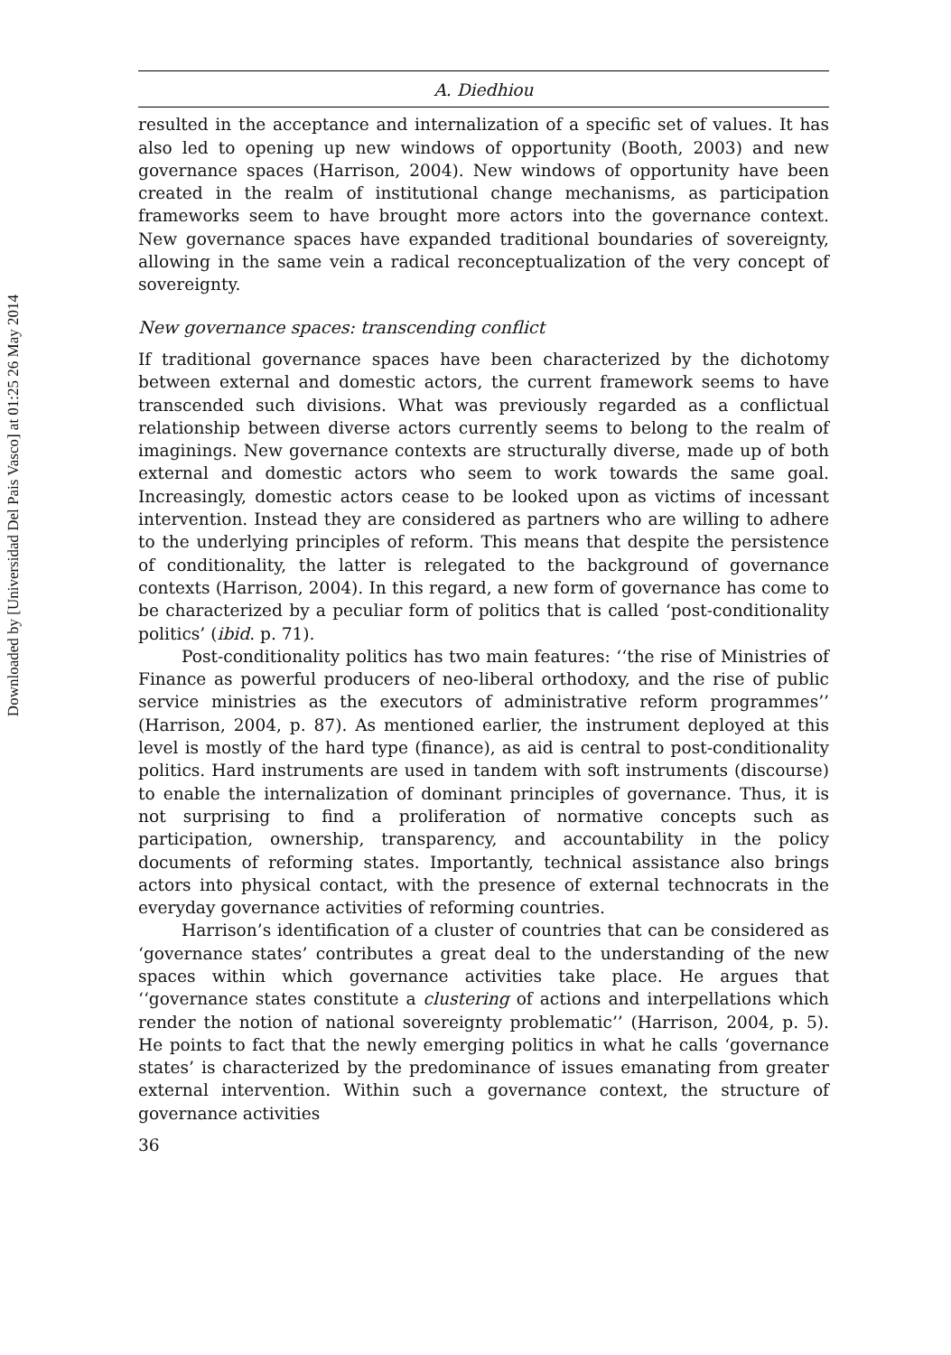Downloaded by [Universidad Del Pais Vasco] at 01:25 26 May 2014
A. Diedhiou
resulted in the acceptance and internalization of a specific set of values. It has also led to opening up new windows of opportunity (Booth, 2003) and new governance spaces (Harrison, 2004). New windows of opportunity have been created in the realm of institutional change mechanisms, as participation frameworks seem to have brought more actors into the governance context. New governance spaces have expanded traditional boundaries of sovereignty, allowing in the same vein a radical reconceptualization of the very concept of sovereignty.
New governance spaces: transcending conflict
If traditional governance spaces have been characterized by the dichotomy between external and domestic actors, the current framework seems to have transcended such divisions. What was previously regarded as a conflictual relationship between diverse actors currently seems to belong to the realm of imaginings. New governance contexts are structurally diverse, made up of both external and domestic actors who seem to work towards the same goal. Increasingly, domestic actors cease to be looked upon as victims of incessant intervention. Instead they are considered as partners who are willing to adhere to the underlying principles of reform. This means that despite the persistence of conditionality, the latter is relegated to the background of governance contexts (Harrison, 2004). In this regard, a new form of governance has come to be characterized by a peculiar form of politics that is called ‘post-conditionality politics’ (ibid. p. 71).
Post-conditionality politics has two main features: ‘‘the rise of Ministries of Finance as powerful producers of neo-liberal orthodoxy, and the rise of public service ministries as the executors of administrative reform programmes’’ (Harrison, 2004, p. 87). As mentioned earlier, the instrument deployed at this level is mostly of the hard type (finance), as aid is central to post-conditionality politics. Hard instruments are used in tandem with soft instruments (discourse) to enable the internalization of dominant principles of governance. Thus, it is not surprising to find a proliferation of normative concepts such as participation, ownership, transparency, and accountability in the policy documents of reforming states. Importantly, technical assistance also brings actors into physical contact, with the presence of external technocrats in the everyday governance activities of reforming countries.
Harrison’s identification of a cluster of countries that can be considered as ‘governance states’ contributes a great deal to the understanding of the new spaces within which governance activities take place. He argues that ‘‘governance states constitute a clustering of actions and interpellations which render the notion of national sovereignty problematic’’ (Harrison, 2004, p. 5). He points to fact that the newly emerging politics in what he calls ‘governance states’ is characterized by the predominance of issues emanating from greater external intervention. Within such a governance context, the structure of governance activities
36